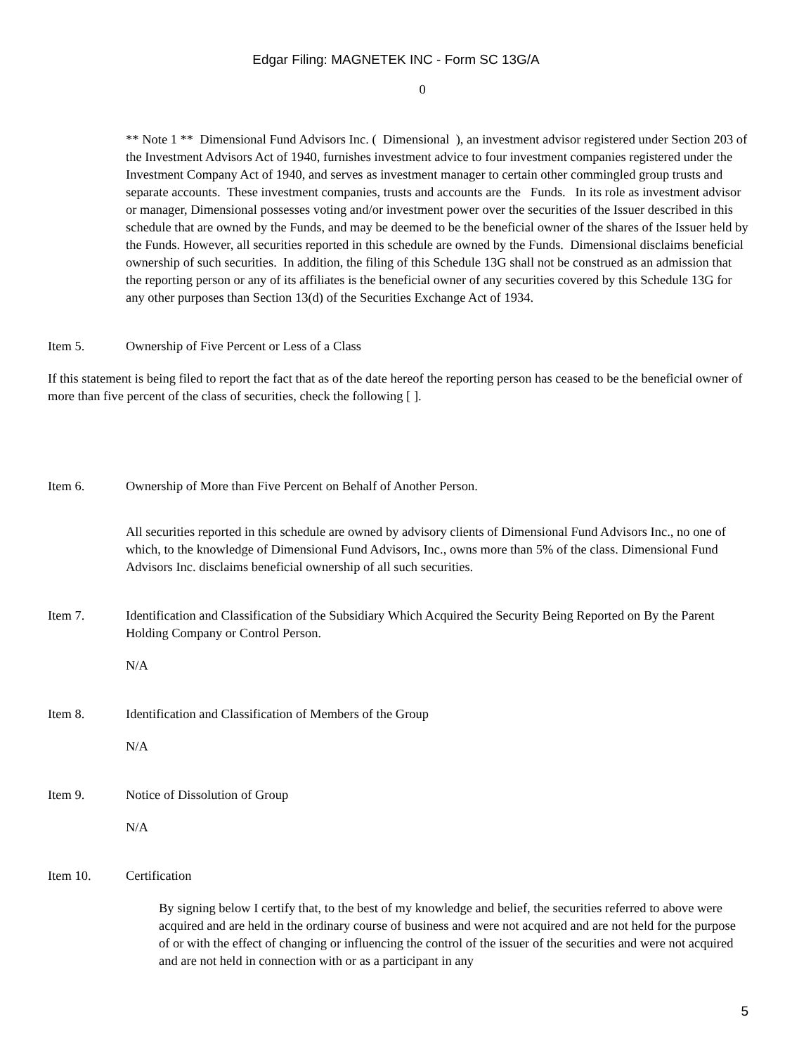Edgar Filing: MAGNETEK INC - Form SC 13G/A
0
** Note 1 ** Dimensional Fund Advisors Inc. ( Dimensional ), an investment advisor registered under Section 203 of the Investment Advisors Act of 1940, furnishes investment advice to four investment companies registered under the Investment Company Act of 1940, and serves as investment manager to certain other commingled group trusts and separate accounts. These investment companies, trusts and accounts are the Funds. In its role as investment advisor or manager, Dimensional possesses voting and/or investment power over the securities of the Issuer described in this schedule that are owned by the Funds, and may be deemed to be the beneficial owner of the shares of the Issuer held by the Funds. However, all securities reported in this schedule are owned by the Funds. Dimensional disclaims beneficial ownership of such securities. In addition, the filing of this Schedule 13G shall not be construed as an admission that the reporting person or any of its affiliates is the beneficial owner of any securities covered by this Schedule 13G for any other purposes than Section 13(d) of the Securities Exchange Act of 1934.
Item 5. Ownership of Five Percent or Less of a Class
If this statement is being filed to report the fact that as of the date hereof the reporting person has ceased to be the beneficial owner of more than five percent of the class of securities, check the following [ ].
Item 6. Ownership of More than Five Percent on Behalf of Another Person.
All securities reported in this schedule are owned by advisory clients of Dimensional Fund Advisors Inc., no one of which, to the knowledge of Dimensional Fund Advisors, Inc., owns more than 5% of the class. Dimensional Fund Advisors Inc. disclaims beneficial ownership of all such securities.
Item 7. Identification and Classification of the Subsidiary Which Acquired the Security Being Reported on By the Parent Holding Company or Control Person.
N/A
Item 8. Identification and Classification of Members of the Group
N/A
Item 9. Notice of Dissolution of Group
N/A
Item 10. Certification
By signing below I certify that, to the best of my knowledge and belief, the securities referred to above were acquired and are held in the ordinary course of business and were not acquired and are not held for the purpose of or with the effect of changing or influencing the control of the issuer of the securities and were not acquired and are not held in connection with or as a participant in any
5